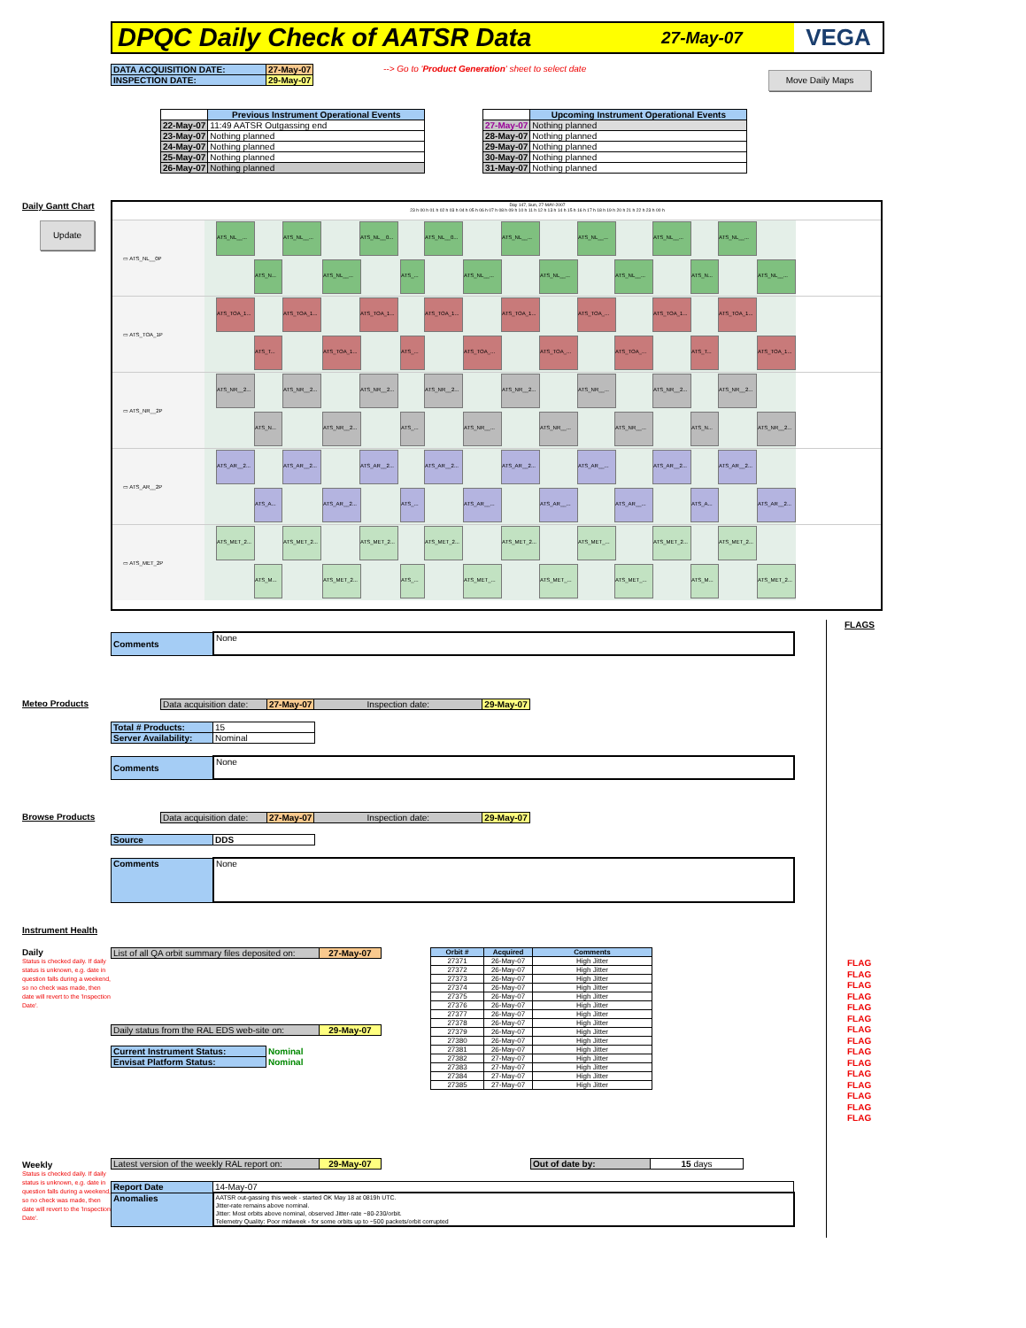DPQC Daily Check of AATSR Data
27-May-07 VEGA
| DATA ACQUISITION DATE: | 27-May-07 |
| INSPECTION DATE: | 29-May-07 |
--> Go to 'Product Generation' sheet to select date
Move Daily Maps
| | Previous Instrument Operational Events |
| 22-May-07 | 11:49 AATSR Outgassing end |
| 23-May-07 | Nothing planned |
| 24-May-07 | Nothing planned |
| 25-May-07 | Nothing planned |
| 26-May-07 | Nothing planned |
| | Upcoming Instrument Operational Events |
| 27-May-07 | Nothing planned |
| 28-May-07 | Nothing planned |
| 29-May-07 | Nothing planned |
| 30-May-07 | Nothing planned |
| 31-May-07 | Nothing planned |
Daily Gantt Chart
Update
Day 147, Sun, 27-MAY-2007
23 h 00 h 01 h 02 h 03 h 04 h 05 h 06 h 07 h 08 h 09 h 10 h 11 h 12 h 13 h 14 h 15 h 16 h 17 h 18 h 19 h 20 h 21 h 22 h 23 h 00 h
▭ ATS_NL__0P
ATS_NL__... ATS_NL__... ATS_NL__0... ATS_NL__0... ATS_NL__... ATS_NL__... ATS_NL__... ATS_NL__...
ATS_N... ATS_NL__... ATS_... ATS_NL__... ATS_NL__... ATS_NL__... ATS_N... ATS_NL__...
▭ ATS_TOA_1P
ATS_TOA_1... ATS_TOA_1... ATS_TOA_1... ATS_TOA_1... ATS_TOA_1... ATS_TOA_... ATS_TOA_1... ATS_TOA_1...
ATS_T... ATS_TOA_1... ATS_... ATS_TOA_... ATS_TOA_... ATS_TOA_... ATS_T... ATS_TOA_1...
▭ ATS_NR__2P
ATS_NR__2... ATS_NR__2... ATS_NR__2... ATS_NR__2... ATS_NR__2... ATS_NR__... ATS_NR__2... ATS_NR__2...
ATS_N... ATS_NR__2... ATS_... ATS_NR__... ATS_NR__... ATS_NR__... ATS_N... ATS_NR__2...
▭ ATS_AR__2P
ATS_AR__2... ATS_AR__2... ATS_AR__2... ATS_AR__2... ATS_AR__2... ATS_AR__... ATS_AR__2... ATS_AR__2...
ATS_A... ATS_AR__2... ATS_... ATS_AR__... ATS_AR__... ATS_AR__... ATS_A... ATS_AR__2...
▭ ATS_MET_2P
ATS_MET_2... ATS_MET_2... ATS_MET_2... ATS_MET_2... ATS_MET_2... ATS_MET_... ATS_MET_2... ATS_MET_2...
ATS_M... ATS_MET_2... ATS_... ATS_MET_... ATS_MET_... ATS_MET_... ATS_M... ATS_MET_2...
FLAGS
| Comments | None |
Meteo Products
| Data acquisition date: | 27-May-07 | Inspection date: | 29-May-07 |
| Total # Products: | 15 |
| Server Availability: | Nominal |
| Comments | None |
Browse Products
| Data acquisition date: | 27-May-07 | Inspection date: | 29-May-07 |
| Source | DDS |
| Comments | None |
Instrument Health
Daily
Status is checked daily. If daily status is unknown, e.g. date in question falls during a weekend, so no check was made, then date will revert to the 'Inspection Date'.
| List of all QA orbit summary files deposited on: | 27-May-07 |
| Daily status from the RAL EDS web-site on: | 29-May-07 |
| Current Instrument Status: | Nominal |
| Envisat Platform Status: | Nominal |
| Orbit # | Acquired | Comments |
| --- | --- | --- |
| 27371 | 26-May-07 | High Jitter |
| 27372 | 26-May-07 | High Jitter |
| 27373 | 26-May-07 | High Jitter |
| 27374 | 26-May-07 | High Jitter |
| 27375 | 26-May-07 | High Jitter |
| 27376 | 26-May-07 | High Jitter |
| 27377 | 26-May-07 | High Jitter |
| 27378 | 26-May-07 | High Jitter |
| 27379 | 26-May-07 | High Jitter |
| 27380 | 26-May-07 | High Jitter |
| 27381 | 26-May-07 | High Jitter |
| 27382 | 27-May-07 | High Jitter |
| 27383 | 27-May-07 | High Jitter |
| 27384 | 27-May-07 | High Jitter |
| 27385 | 27-May-07 | High Jitter |
FLAG
FLAG
FLAG
FLAG
FLAG
FLAG
FLAG
FLAG
FLAG
FLAG
FLAG
FLAG
FLAG
FLAG
FLAG
Weekly
Status is checked daily. If daily status is unknown, e.g. date in question falls during a weekend, so no check was made, then date will revert to the 'Inspection Date'.
| Latest version of the weekly RAL report on: | 29-May-07 |
| Out of date by: | 15 days |
| Report Date | 14-May-07 |
| Anomalies | AATSR out-gassing this week - started OK May 18 at 0819h UTC. Jitter-rate remains above nominal. Jitter: Most orbits above nominal, observed Jitter-rate ~80-230/orbit. Telemetry Quality: Poor midweek - for some orbits up to ~500 packets/orbit corrupted |